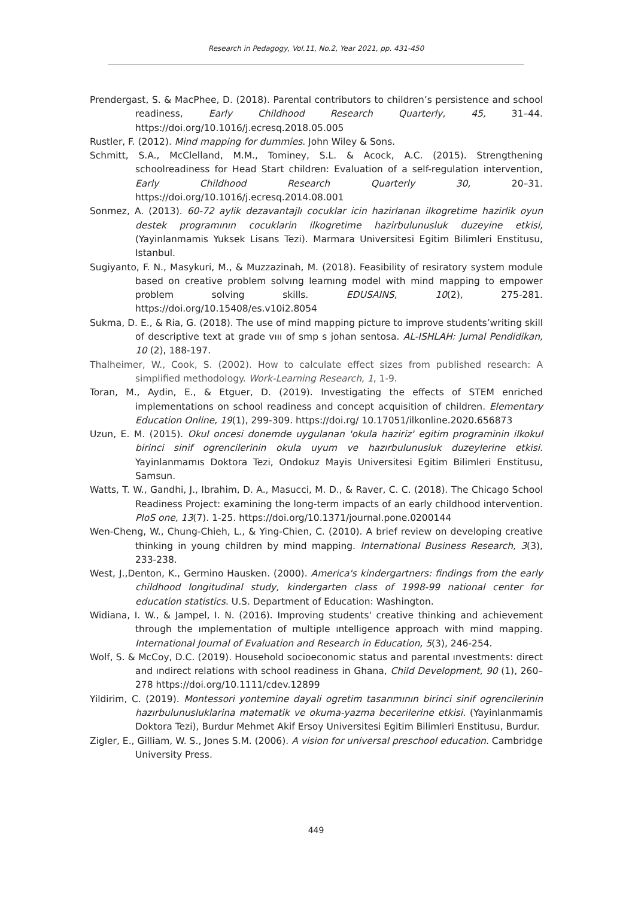Research in Pedagogy, Vol.11, No.2, Year 2021, pp. 431-450
Prendergast, S. & MacPhee, D. (2018). Parental contributors to children’s persistence and school readiness, Early Childhood Research Quarterly, 45, 31–44. https://doi.org/10.1016/j.ecresq.2018.05.005
Rustler, F. (2012). Mind mapping for dummies. John Wiley & Sons.
Schmitt, S.A., McClelland, M.M., Tominey, S.L. & Acock, A.C. (2015). Strengthening schoolreadiness for Head Start children: Evaluation of a self-regulation intervention, Early Childhood Research Quarterly 30, 20–31. https://doi.org/10.1016/j.ecresq.2014.08.001
Sonmez, A. (2013). 60-72 aylik dezavantajlı cocuklar icin hazirlanan ilkogretime hazirlik oyun destek programının cocuklarin ilkogretime hazirbulunusluk duzeyine etkisi, (Yayinlanmamis Yuksek Lisans Tezi). Marmara Universitesi Egitim Bilimleri Enstitusu, Istanbul.
Sugiyanto, F. N., Masykuri, M., & Muzzazinah, M. (2018). Feasibility of resiratory system module based on creative problem solvıng learnıng model with mind mapping to empower problem solving skills. EDUSAINS, 10(2), 275-281. https://doi.org/10.15408/es.v10i2.8054
Sukma, D. E., & Ria, G. (2018). The use of mind mapping picture to improve students’writing skill of descriptive text at grade vııı of smp s johan sentosa. AL-ISHLAH: Jurnal Pendidikan, 10 (2), 188-197.
Thalheimer, W., Cook, S. (2002). How to calculate effect sizes from published research: A simplified methodology. Work-Learning Research, 1, 1-9.
Toran, M., Aydin, E., & Etguer, D. (2019). Investigating the effects of STEM enriched implementations on school readiness and concept acquisition of children. Elementary Education Online, 19(1), 299-309. https://doi.rg/ 10.17051/ilkonline.2020.656873
Uzun, E. M. (2015). Okul oncesi donemde uygulanan 'okula haziriz' egitim programinin ilkokul birinci sinif ogrencilerinin okula uyum ve hazırbulunusluk duzeylerine etkisi. Yayinlanmamıs Doktora Tezi, Ondokuz Mayis Universitesi Egitim Bilimleri Enstitusu, Samsun.
Watts, T. W., Gandhi, J., Ibrahim, D. A., Masucci, M. D., & Raver, C. C. (2018). The Chicago School Readiness Project: examining the long-term impacts of an early childhood intervention. PloS one, 13(7). 1-25. https://doi.org/10.1371/journal.pone.0200144
Wen-Cheng, W., Chung-Chieh, L., & Ying-Chien, C. (2010). A brief review on developing creative thinking in young children by mind mapping. International Business Research, 3(3), 233-238.
West, J.,Denton, K., Germino Hausken. (2000). America's kindergartners: findings from the early childhood longitudinal study, kindergarten class of 1998-99 national center for education statistics. U.S. Department of Education: Washington.
Widiana, I. W., & Jampel, I. N. (2016). Improving students' creative thinking and achievement through the ımplementation of multiple ıntelligence approach with mind mapping. International Journal of Evaluation and Research in Education, 5(3), 246-254.
Wolf, S. & McCoy, D.C. (2019). Household socioeconomic status and parental ınvestments: direct and ındirect relations with school readiness in Ghana, Child Development, 90 (1), 260–278 https://doi.org/10.1111/cdev.12899
Yildirim, C. (2019). Montessori yontemine dayali ogretim tasarımının birinci sinif ogrencilerinin hazırbulunusluklarina matematik ve okuma-yazma becerilerine etkisi. (Yayinlanmamis Doktora Tezi), Burdur Mehmet Akif Ersoy Universitesi Egitim Bilimleri Enstitusu, Burdur.
Zigler, E., Gilliam, W. S., Jones S.M. (2006). A vision for universal preschool education. Cambridge University Press.
449